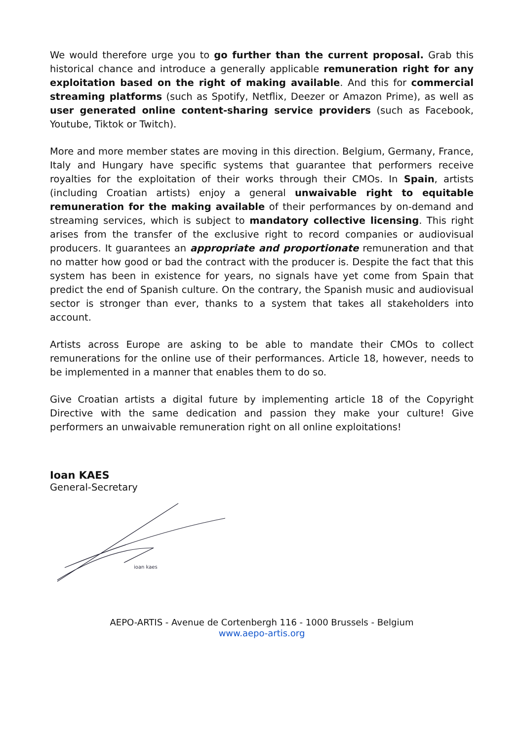We would therefore urge you to go further than the current proposal. Grab this historical chance and introduce a generally applicable remuneration right for any exploitation based on the right of making available. And this for commercial streaming platforms (such as Spotify, Netflix, Deezer or Amazon Prime), as well as user generated online content-sharing service providers (such as Facebook, Youtube, Tiktok or Twitch).
More and more member states are moving in this direction. Belgium, Germany, France, Italy and Hungary have specific systems that guarantee that performers receive royalties for the exploitation of their works through their CMOs. In Spain, artists (including Croatian artists) enjoy a general unwaivable right to equitable remuneration for the making available of their performances by on-demand and streaming services, which is subject to mandatory collective licensing. This right arises from the transfer of the exclusive right to record companies or audiovisual producers. It guarantees an appropriate and proportionate remuneration and that no matter how good or bad the contract with the producer is. Despite the fact that this system has been in existence for years, no signals have yet come from Spain that predict the end of Spanish culture. On the contrary, the Spanish music and audiovisual sector is stronger than ever, thanks to a system that takes all stakeholders into account.
Artists across Europe are asking to be able to mandate their CMOs to collect remunerations for the online use of their performances. Article 18, however, needs to be implemented in a manner that enables them to do so.
Give Croatian artists a digital future by implementing article 18 of the Copyright Directive with the same dedication and passion they make your culture! Give performers an unwaivable remuneration right on all online exploitations!
Ioan KAES
General-Secretary
ioan kaes
AEPO-ARTIS - Avenue de Cortenbergh 116 - 1000 Brussels - Belgium
www.aepo-artis.org